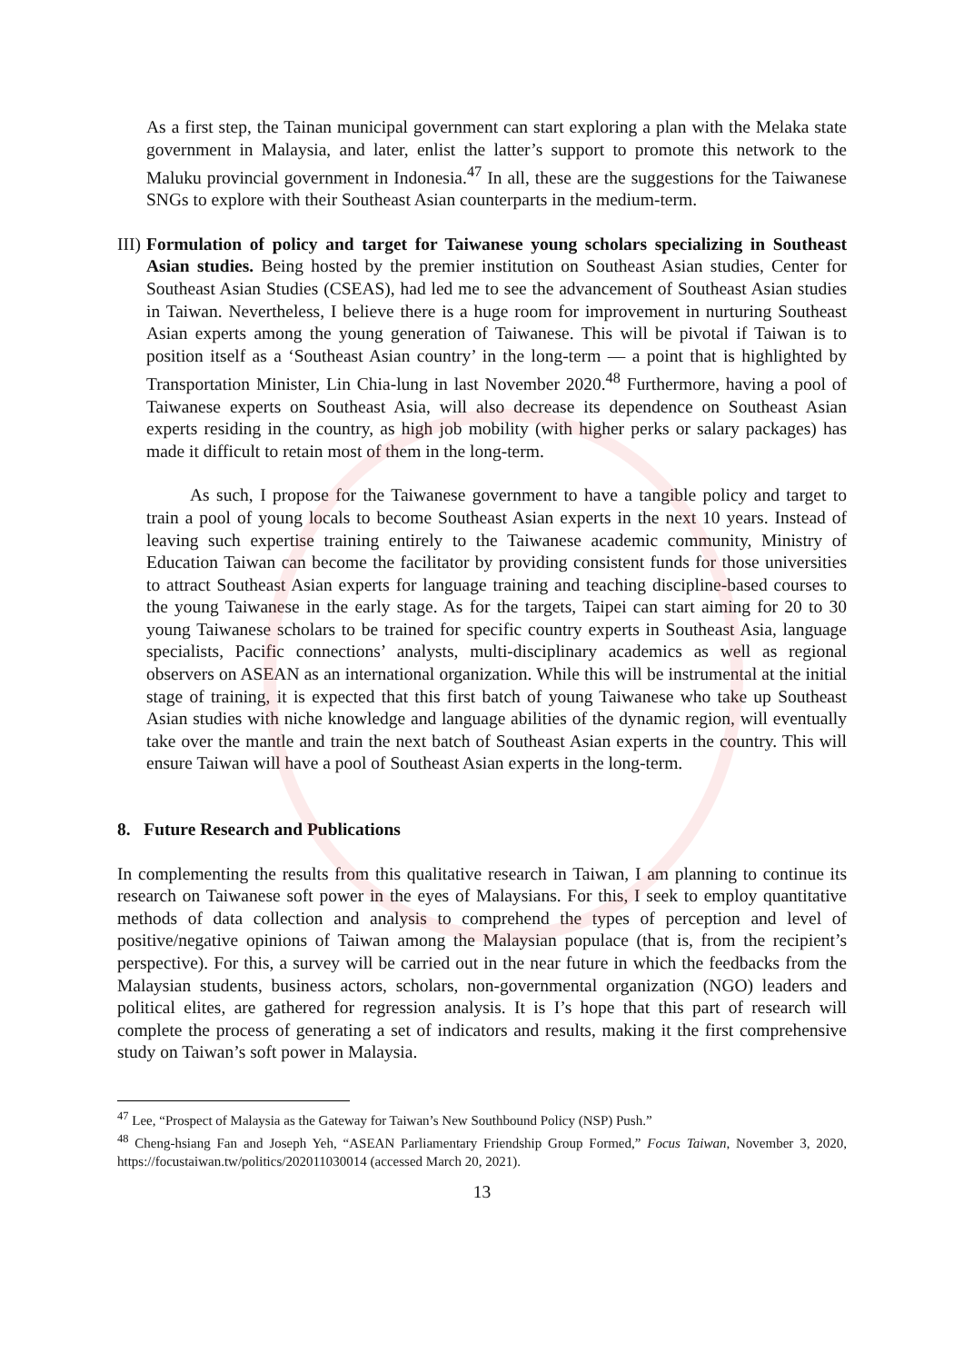As a first step, the Tainan municipal government can start exploring a plan with the Melaka state government in Malaysia, and later, enlist the latter’s support to promote this network to the Maluku provincial government in Indonesia.<sup>47</sup> In all, these are the suggestions for the Taiwanese SNGs to explore with their Southeast Asian counterparts in the medium-term.
III)
Formulation of policy and target for Taiwanese young scholars specializing in Southeast Asian studies. Being hosted by the premier institution on Southeast Asian studies, Center for Southeast Asian Studies (CSEAS), had led me to see the advancement of Southeast Asian studies in Taiwan. Nevertheless, I believe there is a huge room for improvement in nurturing Southeast Asian experts among the young generation of Taiwanese. This will be pivotal if Taiwan is to position itself as a ‘Southeast Asian country’ in the long-term — a point that is highlighted by Transportation Minister, Lin Chia-lung in last November 2020.<sup>48</sup> Furthermore, having a pool of Taiwanese experts on Southeast Asia, will also decrease its dependence on Southeast Asian experts residing in the country, as high job mobility (with higher perks or salary packages) has made it difficult to retain most of them in the long-term.
As such, I propose for the Taiwanese government to have a tangible policy and target to train a pool of young locals to become Southeast Asian experts in the next 10 years. Instead of leaving such expertise training entirely to the Taiwanese academic community, Ministry of Education Taiwan can become the facilitator by providing consistent funds for those universities to attract Southeast Asian experts for language training and teaching discipline-based courses to the young Taiwanese in the early stage. As for the targets, Taipei can start aiming for 20 to 30 young Taiwanese scholars to be trained for specific country experts in Southeast Asia, language specialists, Pacific connections’ analysts, multi-disciplinary academics as well as regional observers on ASEAN as an international organization. While this will be instrumental at the initial stage of training, it is expected that this first batch of young Taiwanese who take up Southeast Asian studies with niche knowledge and language abilities of the dynamic region, will eventually take over the mantle and train the next batch of Southeast Asian experts in the country. This will ensure Taiwan will have a pool of Southeast Asian experts in the long-term.
8. Future Research and Publications
In complementing the results from this qualitative research in Taiwan, I am planning to continue its research on Taiwanese soft power in the eyes of Malaysians. For this, I seek to employ quantitative methods of data collection and analysis to comprehend the types of perception and level of positive/negative opinions of Taiwan among the Malaysian populace (that is, from the recipient’s perspective). For this, a survey will be carried out in the near future in which the feedbacks from the Malaysian students, business actors, scholars, non-governmental organization (NGO) leaders and political elites, are gathered for regression analysis. It is I’s hope that this part of research will complete the process of generating a set of indicators and results, making it the first comprehensive study on Taiwan’s soft power in Malaysia.
<sup>47</sup> Lee, “Prospect of Malaysia as the Gateway for Taiwan’s New Southbound Policy (NSP) Push.”
<sup>48</sup> Cheng-hsiang Fan and Joseph Yeh, “ASEAN Parliamentary Friendship Group Formed,” Focus Taiwan, November 3, 2020, https://focustaiwan.tw/politics/202011030014 (accessed March 20, 2021).
13